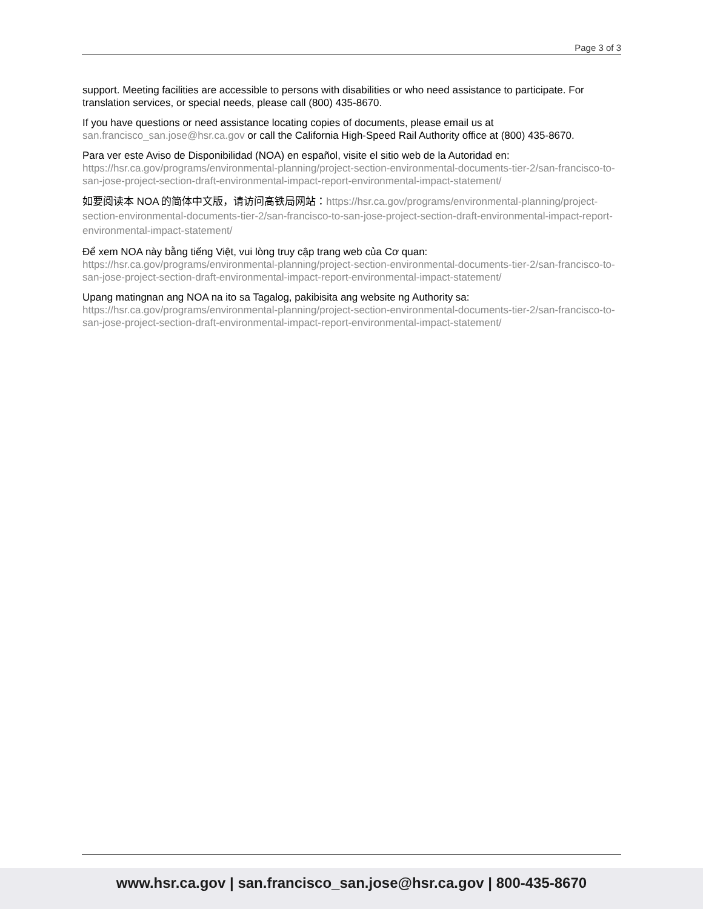Page 3 of 3
support. Meeting facilities are accessible to persons with disabilities or who need assistance to participate. For translation services, or special needs, please call (800) 435-8670.
If you have questions or need assistance locating copies of documents, please email us at san.francisco_san.jose@hsr.ca.gov or call the California High-Speed Rail Authority office at (800) 435-8670.
Para ver este Aviso de Disponibilidad (NOA) en español, visite el sitio web de la Autoridad en: https://hsr.ca.gov/programs/environmental-planning/project-section-environmental-documents-tier-2/san-francisco-to-san-jose-project-section-draft-environmental-impact-report-environmental-impact-statement/
如要阅读本 NOA 的简体中文版，请访问高铁局网站：https://hsr.ca.gov/programs/environmental-planning/project-section-environmental-documents-tier-2/san-francisco-to-san-jose-project-section-draft-environmental-impact-report-environmental-impact-statement/
Để xem NOA này bằng tiếng Việt, vui lòng truy cập trang web của Cơ quan: https://hsr.ca.gov/programs/environmental-planning/project-section-environmental-documents-tier-2/san-francisco-to-san-jose-project-section-draft-environmental-impact-report-environmental-impact-statement/
Upang matingnan ang NOA na ito sa Tagalog, pakibisita ang website ng Authority sa: https://hsr.ca.gov/programs/environmental-planning/project-section-environmental-documents-tier-2/san-francisco-to-san-jose-project-section-draft-environmental-impact-report-environmental-impact-statement/
www.hsr.ca.gov | san.francisco_san.jose@hsr.ca.gov | 800-435-8670